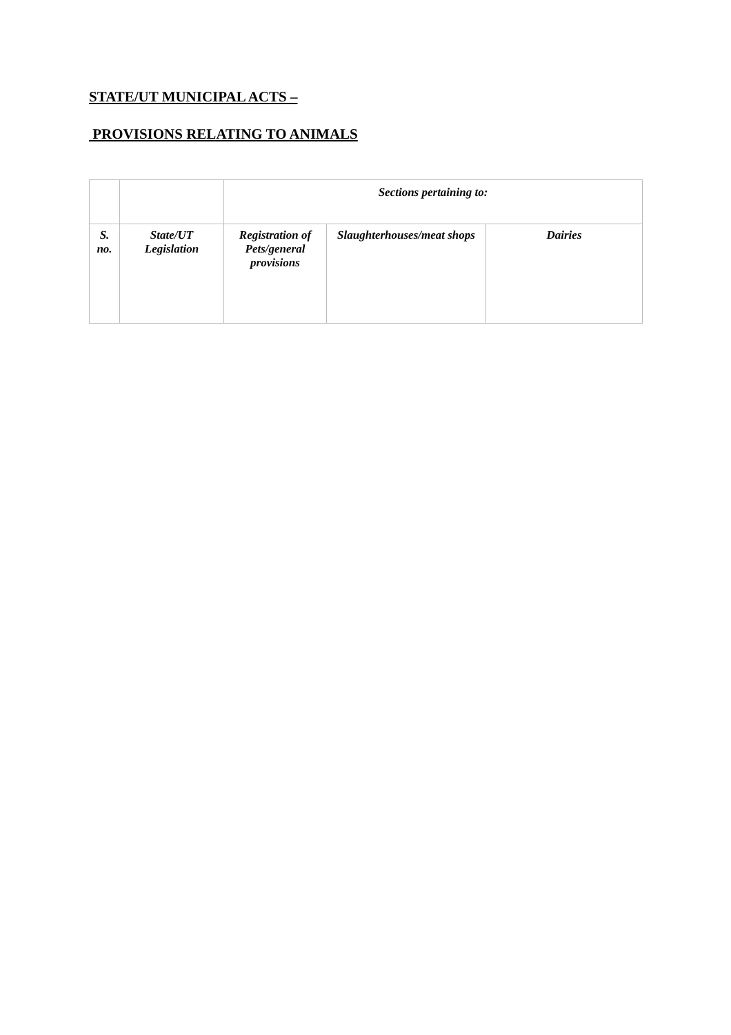STATE/UT MUNICIPAL ACTS –
PROVISIONS RELATING TO ANIMALS
| | | Sections pertaining to: | | |
| --- | --- | --- | --- | --- |
| S. no. | State/UT Legislation | Registration of Pets/general provisions | Slaughterhouses/meat shops | Dairies |